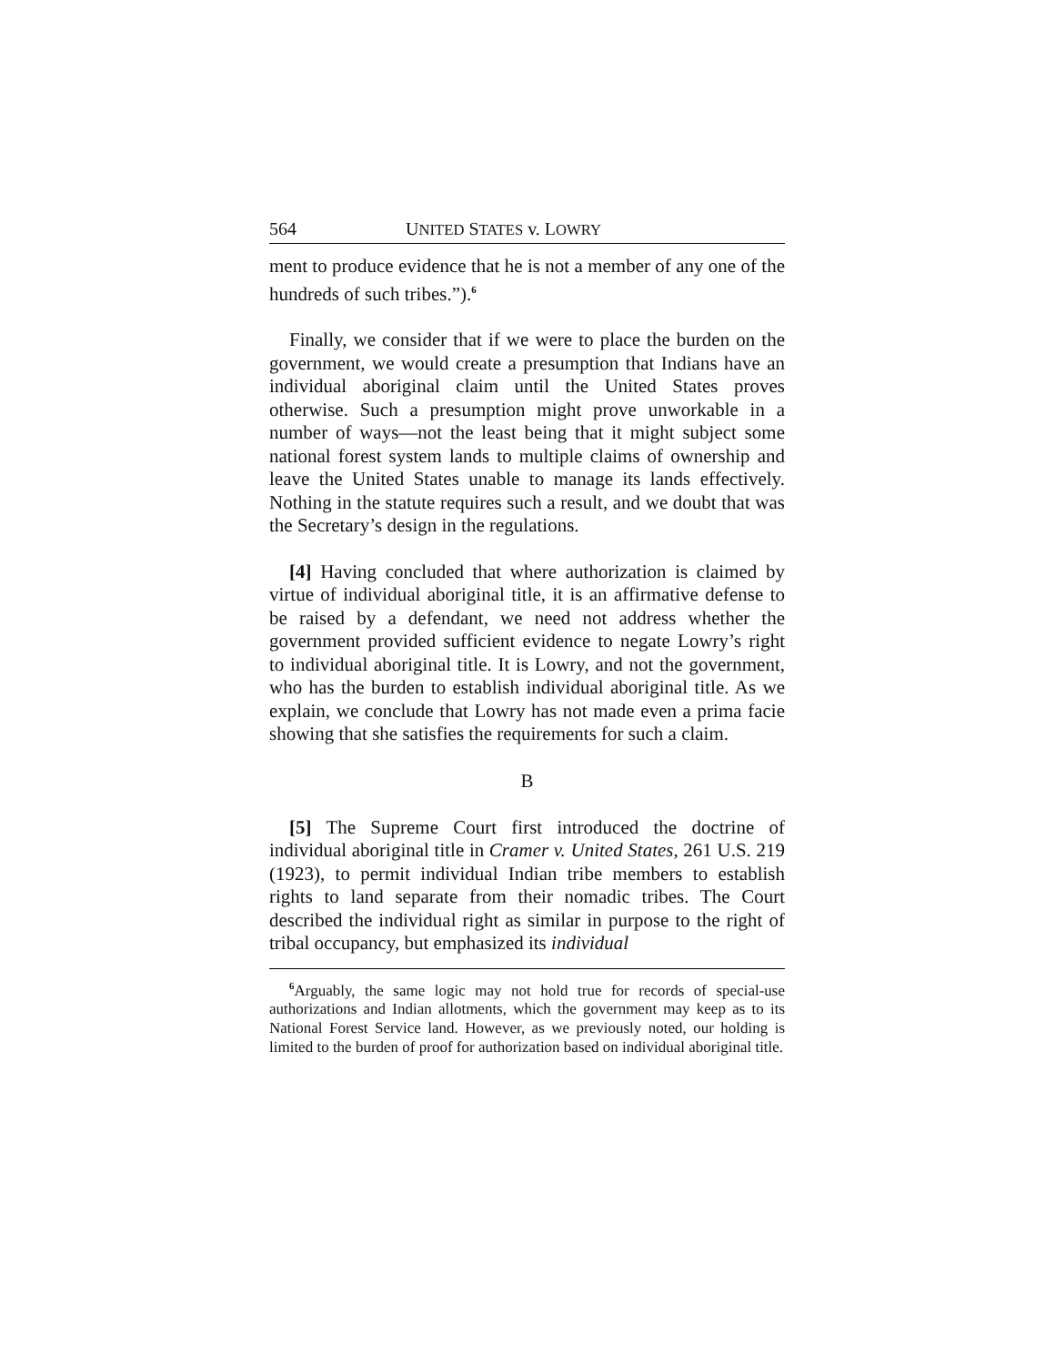564 UNITED STATES v. LOWRY
ment to produce evidence that he is not a member of any one of the hundreds of such tribes.”).<sup>6</sup>
Finally, we consider that if we were to place the burden on the government, we would create a presumption that Indians have an individual aboriginal claim until the United States proves otherwise. Such a presumption might prove unworkable in a number of ways—not the least being that it might subject some national forest system lands to multiple claims of ownership and leave the United States unable to manage its lands effectively. Nothing in the statute requires such a result, and we doubt that was the Secretary’s design in the regulations.
[4] Having concluded that where authorization is claimed by virtue of individual aboriginal title, it is an affirmative defense to be raised by a defendant, we need not address whether the government provided sufficient evidence to negate Lowry’s right to individual aboriginal title. It is Lowry, and not the government, who has the burden to establish individual aboriginal title. As we explain, we conclude that Lowry has not made even a prima facie showing that she satisfies the requirements for such a claim.
B
[5] The Supreme Court first introduced the doctrine of individual aboriginal title in Cramer v. United States, 261 U.S. 219 (1923), to permit individual Indian tribe members to establish rights to land separate from their nomadic tribes. The Court described the individual right as similar in purpose to the right of tribal occupancy, but emphasized its individual
<sup>6</sup> Arguably, the same logic may not hold true for records of special-use authorizations and Indian allotments, which the government may keep as to its National Forest Service land. However, as we previously noted, our holding is limited to the burden of proof for authorization based on individual aboriginal title.